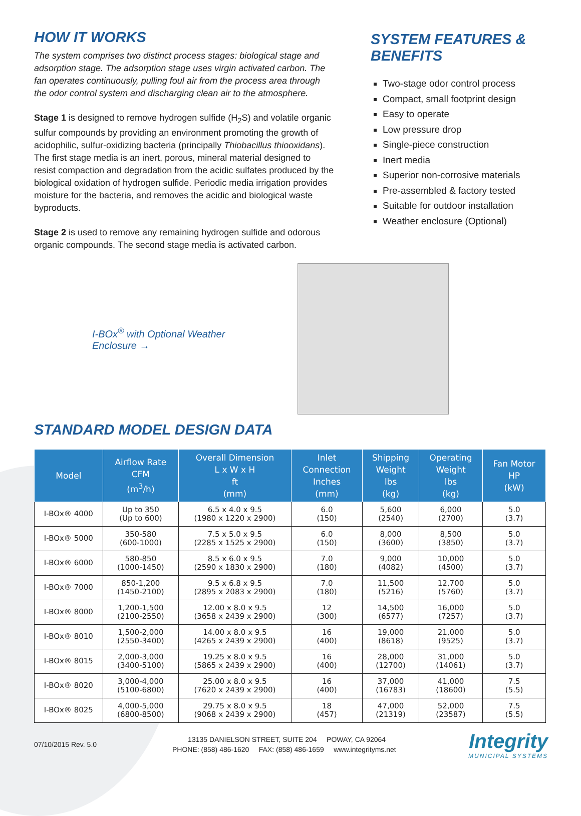HOW IT WORKS
The system comprises two distinct process stages: biological stage and adsorption stage. The adsorption stage uses virgin activated carbon. The fan operates continuously, pulling foul air from the process area through the odor control system and discharging clean air to the atmosphere.
Stage 1 is designed to remove hydrogen sulfide (H<sub>2</sub>S) and volatile organic sulfur compounds by providing an environment promoting the growth of acidophilic, sulfur-oxidizing bacteria (principally Thiobacillus thiooxidans). The first stage media is an inert, porous, mineral material designed to resist compaction and degradation from the acidic sulfates produced by the biological oxidation of hydrogen sulfide. Periodic media irrigation provides moisture for the bacteria, and removes the acidic and biological waste byproducts.
Stage 2 is used to remove any remaining hydrogen sulfide and odorous organic compounds. The second stage media is activated carbon.
SYSTEM FEATURES & BENEFITS
Two-stage odor control process
Compact, small footprint design
Easy to operate
Low pressure drop
Single-piece construction
Inert media
Superior non-corrosive materials
Pre-assembled & factory tested
Suitable for outdoor installation
Weather enclosure (Optional)
I-BOx<sup>®</sup> with Optional Weather Enclosure →
STANDARD MODEL DESIGN DATA
| Model | Airflow Rate CFM (m<sup>3</sup>/h) | Overall Dimension L x W x H ft (mm) | Inlet Connection Inches (mm) | Shipping Weight lbs (kg) | Operating Weight lbs (kg) | Fan Motor HP (kW) |
| --- | --- | --- | --- | --- | --- | --- |
| I-BOx® 4000 | Up to 350 (Up to 600) | 6.5 x 4.0 x 9.5 (1980 x 1220 x 2900) | 6.0 (150) | 5,600 (2540) | 6,000 (2700) | 5.0 (3.7) |
| I-BOx® 5000 | 350-580 (600-1000) | 7.5 x 5.0 x 9.5 (2285 x 1525 x 2900) | 6.0 (150) | 8,000 (3600) | 8,500 (3850) | 5.0 (3.7) |
| I-BOx® 6000 | 580-850 (1000-1450) | 8.5 x 6.0 x 9.5 (2590 x 1830 x 2900) | 7.0 (180) | 9,000 (4082) | 10,000 (4500) | 5.0 (3.7) |
| I-BOx® 7000 | 850-1,200 (1450-2100) | 9.5 x 6.8 x 9.5 (2895 x 2083 x 2900) | 7.0 (180) | 11,500 (5216) | 12,700 (5760) | 5.0 (3.7) |
| I-BOx® 8000 | 1,200-1,500 (2100-2550) | 12.00 x 8.0 x 9.5 (3658 x 2439 x 2900) | 12 (300) | 14,500 (6577) | 16,000 (7257) | 5.0 (3.7) |
| I-BOx® 8010 | 1,500-2,000 (2550-3400) | 14.00 x 8.0 x 9.5 (4265 x 2439 x 2900) | 16 (400) | 19,000 (8618) | 21,000 (9525) | 5.0 (3.7) |
| I-BOx® 8015 | 2,000-3,000 (3400-5100) | 19.25 x 8.0 x 9.5 (5865 x 2439 x 2900) | 16 (400) | 28,000 (12700) | 31,000 (14061) | 5.0 (3.7) |
| I-BOx® 8020 | 3,000-4,000 (5100-6800) | 25.00 x 8.0 x 9.5 (7620 x 2439 x 2900) | 16 (400) | 37,000 (16783) | 41,000 (18600) | 7.5 (5.5) |
| I-BOx® 8025 | 4,000-5,000 (6800-8500) | 29.75 x 8.0 x 9.5 (9068 x 2439 x 2900) | 18 (457) | 47,000 (21319) | 52,000 (23587) | 7.5 (5.5) |
07/10/2015 Rev. 5.0
13135 DANIELSON STREET, SUITE 204 POWAY, CA 92064
PHONE: (858) 486-1620 FAX: (858) 486-1659 www.integrityms.net
Integrity
MUNICIPAL SYSTEMS